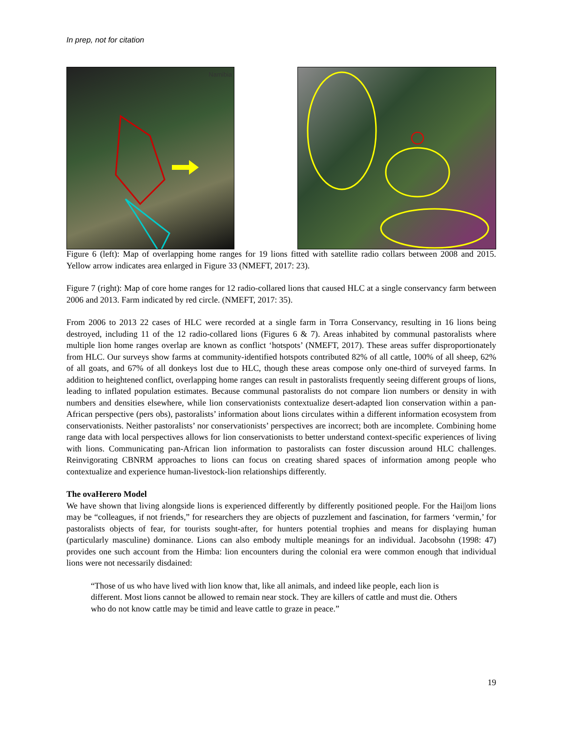In prep, not for citation
Namibia
Figure 6 (left): Map of overlapping home ranges for 19 lions fitted with satellite radio collars between 2008 and 2015. Yellow arrow indicates area enlarged in Figure 33 (NMEFT, 2017: 23).
Figure 7 (right): Map of core home ranges for 12 radio-collared lions that caused HLC at a single conservancy farm between 2006 and 2013. Farm indicated by red circle. (NMEFT, 2017: 35).
From 2006 to 2013 22 cases of HLC were recorded at a single farm in Torra Conservancy, resulting in 16 lions being destroyed, including 11 of the 12 radio-collared lions (Figures 6 & 7). Areas inhabited by communal pastoralists where multiple lion home ranges overlap are known as conflict ‘hotspots’ (NMEFT, 2017). These areas suffer disproportionately from HLC. Our surveys show farms at community-identified hotspots contributed 82% of all cattle, 100% of all sheep, 62% of all goats, and 67% of all donkeys lost due to HLC, though these areas compose only one-third of surveyed farms. In addition to heightened conflict, overlapping home ranges can result in pastoralists frequently seeing different groups of lions, leading to inflated population estimates. Because communal pastoralists do not compare lion numbers or density in with numbers and densities elsewhere, while lion conservationists contextualize desert-adapted lion conservation within a pan-African perspective (pers obs), pastoralists’ information about lions circulates within a different information ecosystem from conservationists. Neither pastoralists’ nor conservationists’ perspectives are incorrect; both are incomplete. Combining home range data with local perspectives allows for lion conservationists to better understand context-specific experiences of living with lions. Communicating pan-African lion information to pastoralists can foster discussion around HLC challenges. Reinvigorating CBNRM approaches to lions can focus on creating shared spaces of information among people who contextualize and experience human-livestock-lion relationships differently.
The ovaHerero Model
We have shown that living alongside lions is experienced differently by differently positioned people. For the Hai||om lions may be “colleagues, if not friends,” for researchers they are objects of puzzlement and fascination, for farmers ‘vermin,’ for pastoralists objects of fear, for tourists sought-after, for hunters potential trophies and means for displaying human (particularly masculine) dominance. Lions can also embody multiple meanings for an individual. Jacobsohn (1998: 47) provides one such account from the Himba: lion encounters during the colonial era were common enough that individual lions were not necessarily disdained:
“Those of us who have lived with lion know that, like all animals, and indeed like people, each lion is different. Most lions cannot be allowed to remain near stock. They are killers of cattle and must die. Others who do not know cattle may be timid and leave cattle to graze in peace.”
19